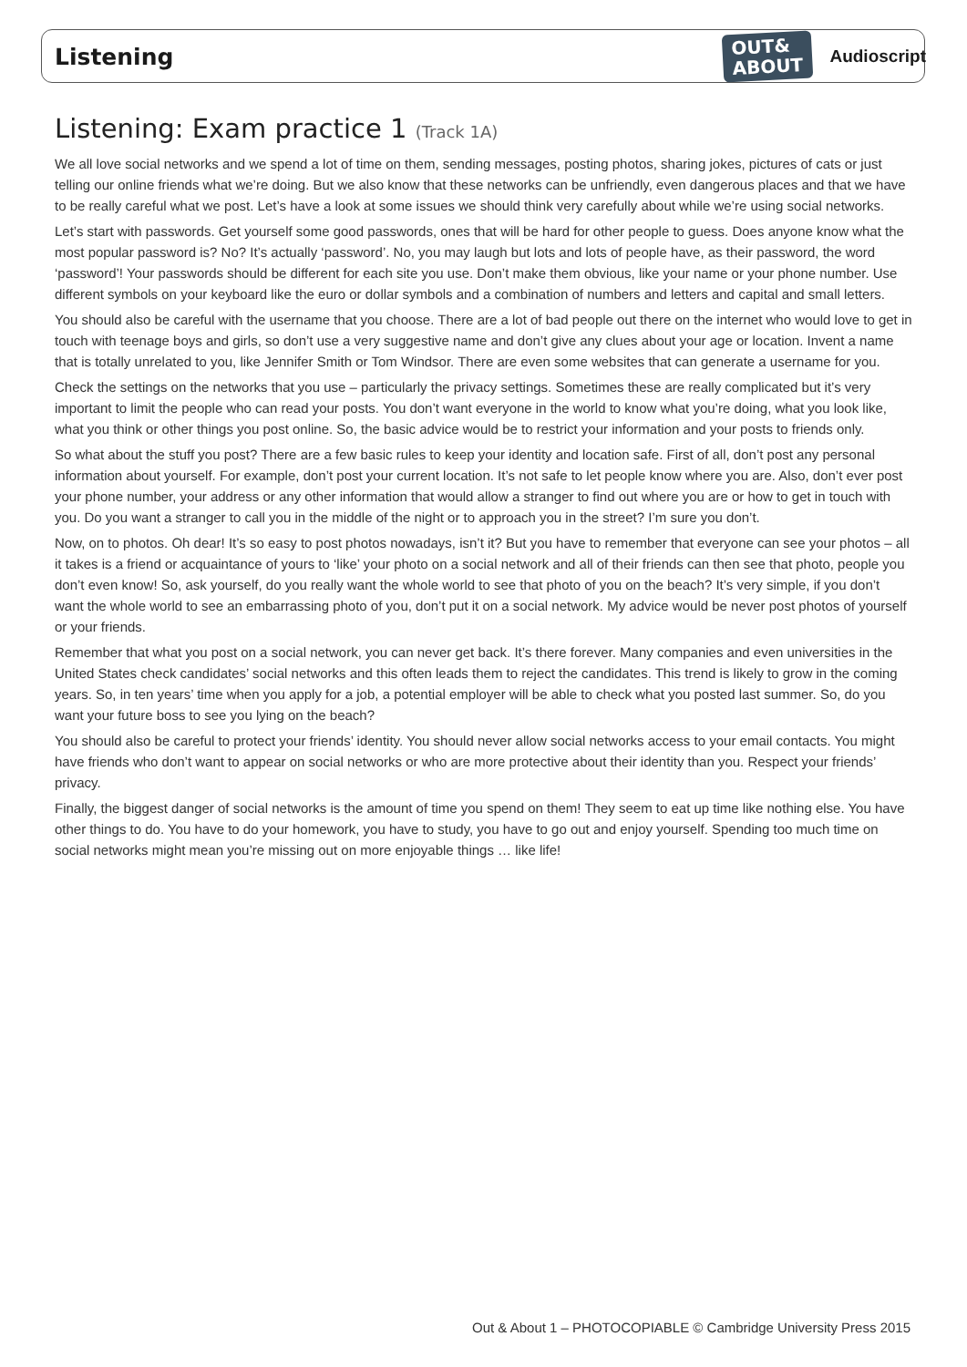Listening
OUT&
ABOUT
Audioscript
Listening: Exam practice 1 (Track 1A)
We all love social networks and we spend a lot of time on them, sending messages, posting photos, sharing jokes, pictures of cats or just telling our online friends what we’re doing. But we also know that these networks can be unfriendly, even dangerous places and that we have to be really careful what we post. Let’s have a look at some issues we should think very carefully about while we’re using social networks.
Let’s start with passwords. Get yourself some good passwords, ones that will be hard for other people to guess. Does anyone know what the most popular password is? No? It’s actually ‘password’. No, you may laugh but lots and lots of people have, as their password, the word ‘password’! Your passwords should be different for each site you use. Don’t make them obvious, like your name or your phone number. Use different symbols on your keyboard like the euro or dollar symbols and a combination of numbers and letters and capital and small letters.
You should also be careful with the username that you choose. There are a lot of bad people out there on the internet who would love to get in touch with teenage boys and girls, so don’t use a very suggestive name and don’t give any clues about your age or location. Invent a name that is totally unrelated to you, like Jennifer Smith or Tom Windsor. There are even some websites that can generate a username for you.
Check the settings on the networks that you use – particularly the privacy settings. Sometimes these are really complicated but it’s very important to limit the people who can read your posts. You don’t want everyone in the world to know what you’re doing, what you look like, what you think or other things you post online. So, the basic advice would be to restrict your information and your posts to friends only.
So what about the stuff you post? There are a few basic rules to keep your identity and location safe. First of all, don’t post any personal information about yourself. For example, don’t post your current location. It’s not safe to let people know where you are. Also, don’t ever post your phone number, your address or any other information that would allow a stranger to find out where you are or how to get in touch with you. Do you want a stranger to call you in the middle of the night or to approach you in the street? I’m sure you don’t.
Now, on to photos. Oh dear! It’s so easy to post photos nowadays, isn’t it? But you have to remember that everyone can see your photos – all it takes is a friend or acquaintance of yours to ‘like’ your photo on a social network and all of their friends can then see that photo, people you don’t even know! So, ask yourself, do you really want the whole world to see that photo of you on the beach? It’s very simple, if you don’t want the whole world to see an embarrassing photo of you, don’t put it on a social network. My advice would be never post photos of yourself or your friends.
Remember that what you post on a social network, you can never get back. It’s there forever. Many companies and even universities in the United States check candidates’ social networks and this often leads them to reject the candidates. This trend is likely to grow in the coming years. So, in ten years’ time when you apply for a job, a potential employer will be able to check what you posted last summer. So, do you want your future boss to see you lying on the beach?
You should also be careful to protect your friends’ identity. You should never allow social networks access to your email contacts. You might have friends who don’t want to appear on social networks or who are more protective about their identity than you. Respect your friends’ privacy.
Finally, the biggest danger of social networks is the amount of time you spend on them! They seem to eat up time like nothing else. You have other things to do. You have to do your homework, you have to study, you have to go out and enjoy yourself. Spending too much time on social networks might mean you’re missing out on more enjoyable things … like life!
Out & About 1 – PHOTOCOPIABLE © Cambridge University Press 2015